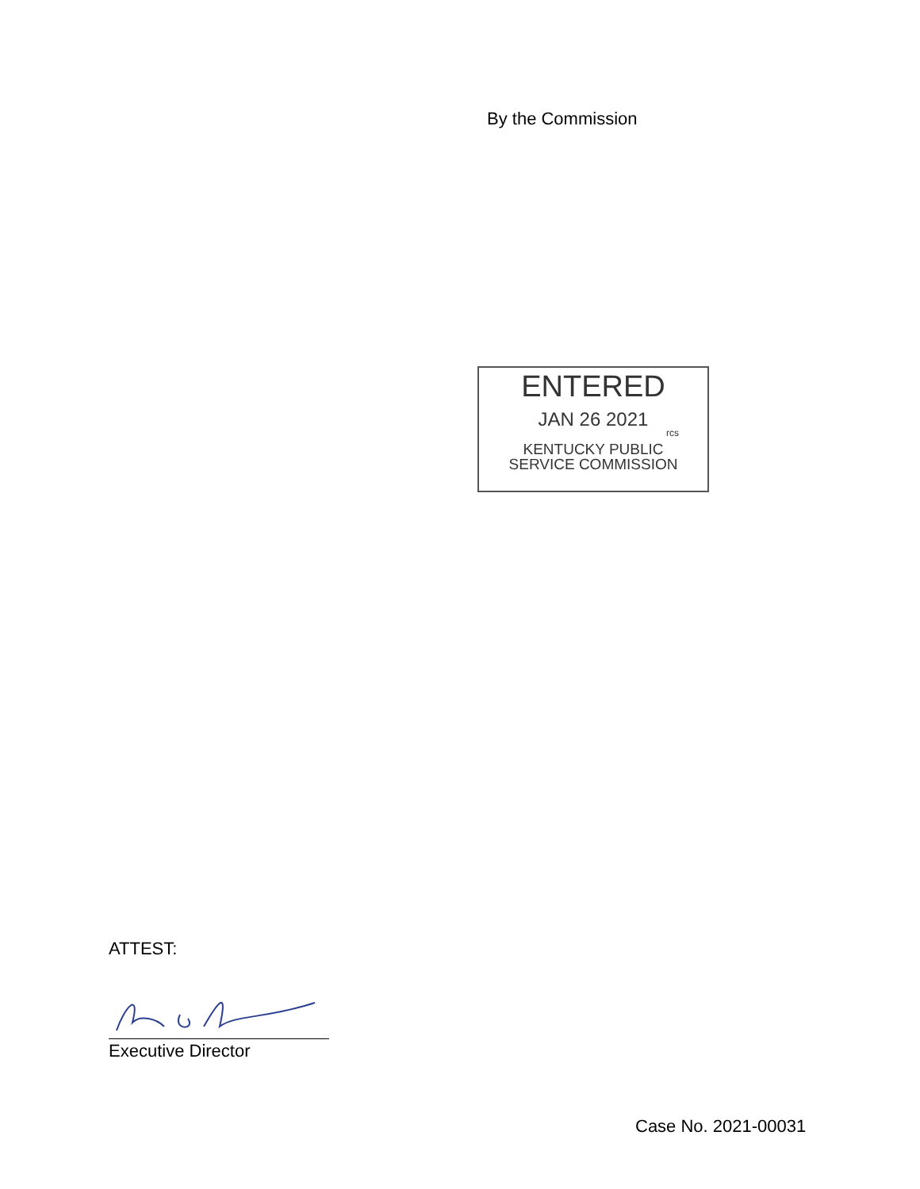By the Commission
ENTERED
JAN 26 2021
rcs
KENTUCKY PUBLIC
SERVICE COMMISSION
ATTEST:
Executive Director
Case No. 2021-00031